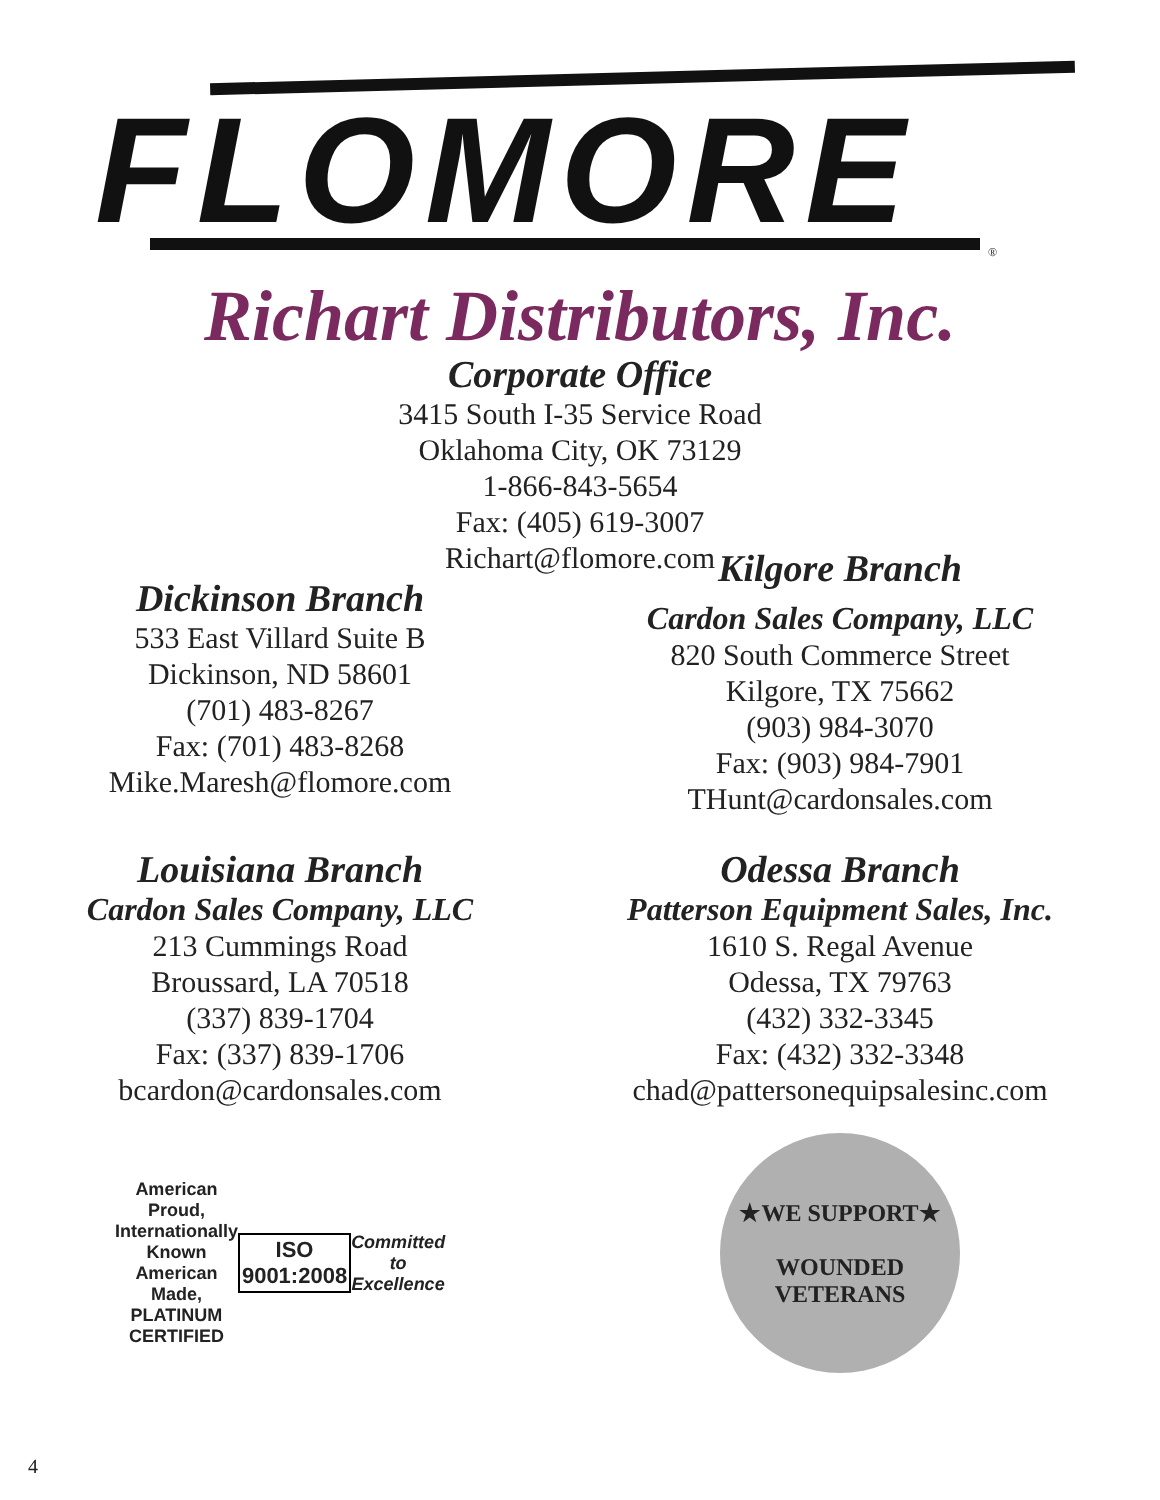FLOMORE ®
Richart Distributors, Inc.
Corporate Office
3415 South I-35 Service Road
Oklahoma City, OK 73129
1-866-843-5654
Fax: (405) 619-3007
Richart@flomore.com
Dickinson Branch
533 East Villard Suite B
Dickinson, ND 58601
(701) 483-8267
Fax: (701) 483-8268
Mike.Maresh@flomore.com
Kilgore Branch
Cardon Sales Company, LLC
820 South Commerce Street
Kilgore, TX 75662
(903) 984-3070
Fax: (903) 984-7901
THunt@cardonsales.com
Louisiana Branch
Cardon Sales Company, LLC
213 Cummings Road
Broussard, LA 70518
(337) 839-1704
Fax: (337) 839-1706
bcardon@cardonsales.com
Odessa Branch
Patterson Equipment Sales, Inc.
1610 S. Regal Avenue
Odessa, TX 79763
(432) 332-3345
Fax: (432) 332-3348
chad@pattersonequipsalesinc.com
American Proud, Internationally Known
American Made,
PLATINUM CERTIFIED
ISO 9001:2008
Committed to Excellence
★WE SUPPORT★
WOUNDED VETERANS
4